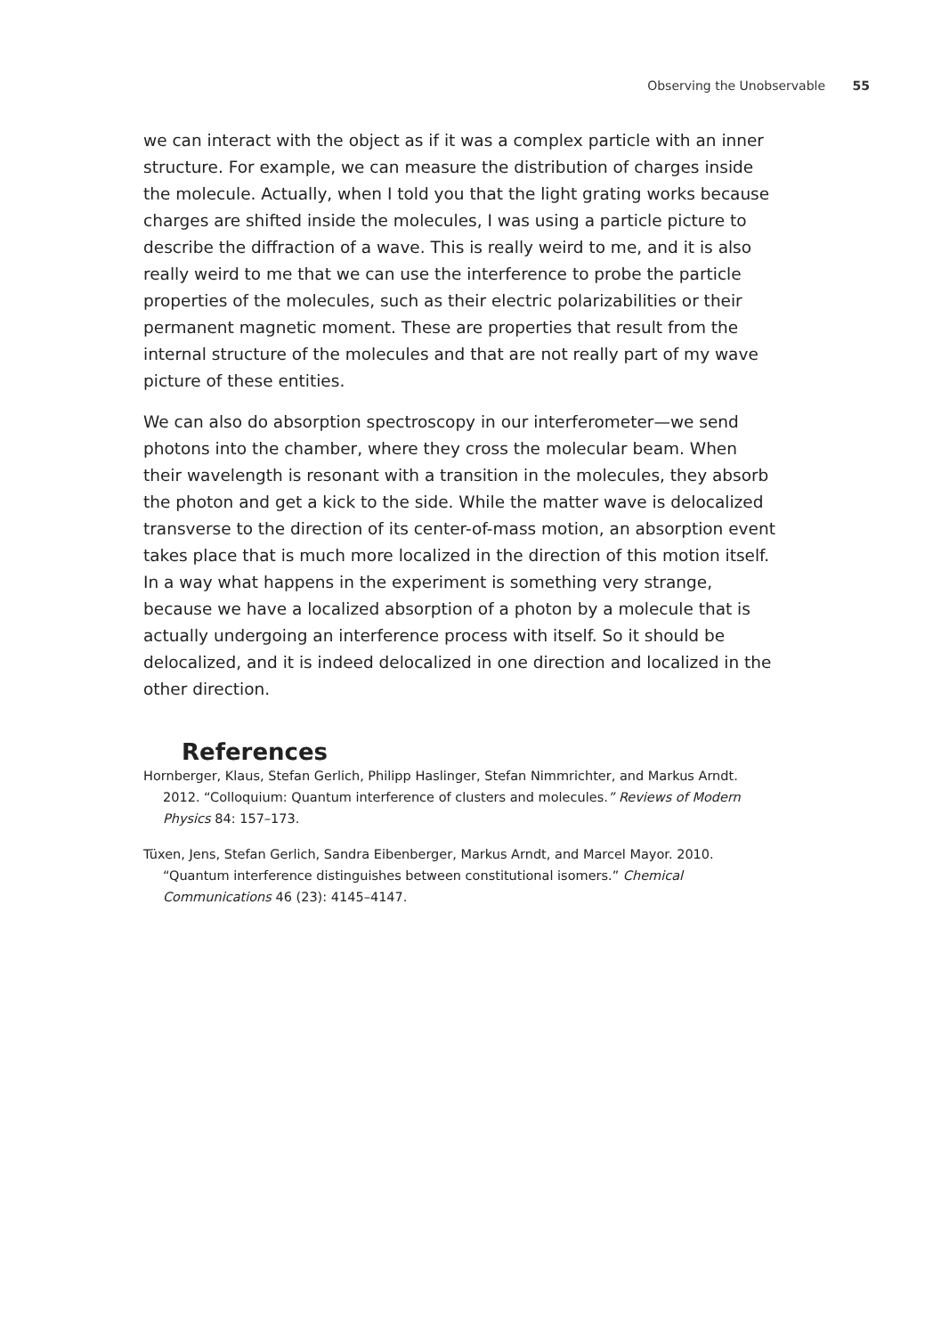Observing the Unobservable 55
we can interact with the object as if it was a complex particle with an inner structure. For example, we can measure the distribution of charges inside the molecule. Actually, when I told you that the light grating works because charges are shifted inside the molecules, I was using a particle picture to describe the diffraction of a wave. This is really weird to me, and it is also really weird to me that we can use the interference to probe the particle properties of the molecules, such as their electric polarizabilities or their permanent magnetic moment. These are properties that result from the internal structure of the molecules and that are not really part of my wave picture of these entities.
We can also do absorption spectroscopy in our interferometer—we send photons into the chamber, where they cross the molecular beam. When their wavelength is resonant with a transition in the molecules, they absorb the photon and get a kick to the side. While the matter wave is delocalized transverse to the direction of its center-of-mass motion, an absorption event takes place that is much more localized in the direction of this motion itself. In a way what happens in the experiment is something very strange, because we have a localized absorption of a photon by a molecule that is actually undergoing an interference process with itself. So it should be delocalized, and it is indeed delocalized in one direction and localized in the other direction.
References
Hornberger, Klaus, Stefan Gerlich, Philipp Haslinger, Stefan Nimmrichter, and Markus Arndt. 2012. “Colloquium: Quantum interference of clusters and molecules.” Reviews of Modern Physics 84: 157–173.
Tüxen, Jens, Stefan Gerlich, Sandra Eibenberger, Markus Arndt, and Marcel Mayor. 2010. “Quantum interference distinguishes between constitutional isomers.” Chemical Communications 46 (23): 4145–4147.